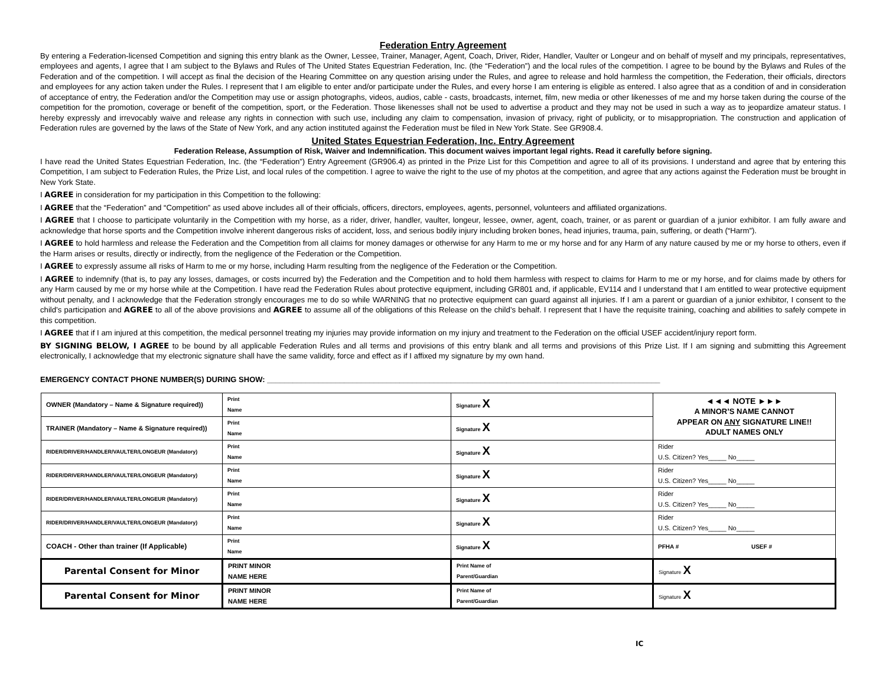Federation Entry Agreement
By entering a Federation-licensed Competition and signing this entry blank as the Owner, Lessee, Trainer, Manager, Agent, Coach, Driver, Rider, Handler, Vaulter or Longeur and on behalf of myself and my principals, representatives, employees and agents, I agree that I am subject to the Bylaws and Rules of The United States Equestrian Federation, Inc. (the “Federation”) and the local rules of the competition. I agree to be bound by the Bylaws and Rules of the Federation and of the competition. I will accept as final the decision of the Hearing Committee on any question arising under the Rules, and agree to release and hold harmless the competition, the Federation, their officials, directors and employees for any action taken under the Rules. I represent that I am eligible to enter and/or participate under the Rules, and every horse I am entering is eligible as entered. I also agree that as a condition of and in consideration of acceptance of entry, the Federation and/or the Competition may use or assign photographs, videos, audios, cable - casts, broadcasts, internet, film, new media or other likenesses of me and my horse taken during the course of the competition for the promotion, coverage or benefit of the competition, sport, or the Federation. Those likenesses shall not be used to advertise a product and they may not be used in such a way as to jeopardize amateur status. I hereby expressly and irrevocably waive and release any rights in connection with such use, including any claim to compensation, invasion of privacy, right of publicity, or to misappropriation. The construction and application of Federation rules are governed by the laws of the State of New York, and any action instituted against the Federation must be filed in New York State. See GR908.4.
United States Equestrian Federation, Inc. Entry Agreement
Federation Release, Assumption of Risk, Waiver and Indemnification. This document waives important legal rights. Read it carefully before signing.
I have read the United States Equestrian Federation, Inc. (the “Federation”) Entry Agreement (GR906.4) as printed in the Prize List for this Competition and agree to all of its provisions. I understand and agree that by entering this Competition, I am subject to Federation Rules, the Prize List, and local rules of the competition. I agree to waive the right to the use of my photos at the competition, and agree that any actions against the Federation must be brought in New York State.
I AGREE in consideration for my participation in this Competition to the following:
I AGREE that the “Federation” and “Competition” as used above includes all of their officials, officers, directors, employees, agents, personnel, volunteers and affiliated organizations.
I AGREE that I choose to participate voluntarily in the Competition with my horse, as a rider, driver, handler, vaulter, longeur, lessee, owner, agent, coach, trainer, or as parent or guardian of a junior exhibitor. I am fully aware and acknowledge that horse sports and the Competition involve inherent dangerous risks of accident, loss, and serious bodily injury including broken bones, head injuries, trauma, pain, suffering, or death (“Harm”).
I AGREE to hold harmless and release the Federation and the Competition from all claims for money damages or otherwise for any Harm to me or my horse and for any Harm of any nature caused by me or my horse to others, even if the Harm arises or results, directly or indirectly, from the negligence of the Federation or the Competition.
I AGREE to expressly assume all risks of Harm to me or my horse, including Harm resulting from the negligence of the Federation or the Competition.
I AGREE to indemnify (that is, to pay any losses, damages, or costs incurred by) the Federation and the Competition and to hold them harmless with respect to claims for Harm to me or my horse, and for claims made by others for any Harm caused by me or my horse while at the Competition. I have read the Federation Rules about protective equipment, including GR801 and, if applicable, EV114 and I understand that I am entitled to wear protective equipment without penalty, and I acknowledge that the Federation strongly encourages me to do so while WARNING that no protective equipment can guard against all injuries. If I am a parent or guardian of a junior exhibitor, I consent to the child’s participation and AGREE to all of the above provisions and AGREE to assume all of the obligations of this Release on the child’s behalf. I represent that I have the requisite training, coaching and abilities to safely compete in this competition.
I AGREE that if I am injured at this competition, the medical personnel treating my injuries may provide information on my injury and treatment to the Federation on the official USEF accident/injury report form.
BY SIGNING BELOW, I AGREE to be bound by all applicable Federation Rules and all terms and provisions of this entry blank and all terms and provisions of this Prize List. If I am signing and submitting this Agreement electronically, I acknowledge that my electronic signature shall have the same validity, force and effect as if I affixed my signature by my own hand.
EMERGENCY CONTACT PHONE NUMBER(S) DURING SHOW: ____________________________________________________________________________________________
| OWNER (Mandatory – Name & Signature required)) | Print Name | Signature X | ◄◄◄ NOTE ►►► A MINOR’S NAME CANNOT APPEAR ON ANY SIGNATURE LINE!! ADULT NAMES ONLY |
| TRAINER (Mandatory – Name & Signature required)) | Print Name | Signature X | |
| RIDER/DRIVER/HANDLER/VAULTER/LONGEUR (Mandatory) | Print Name | Signature X | Rider U.S. Citizen? Yes_____ No_____ |
| RIDER/DRIVER/HANDLER/VAULTER/LONGEUR (Mandatory) | Print Name | Signature X | Rider U.S. Citizen? Yes_____ No_____ |
| RIDER/DRIVER/HANDLER/VAULTER/LONGEUR (Mandatory) | Print Name | Signature X | Rider U.S. Citizen? Yes_____ No_____ |
| RIDER/DRIVER/HANDLER/VAULTER/LONGEUR (Mandatory) | Print Name | Signature X | Rider U.S. Citizen? Yes_____ No_____ |
| COACH - Other than trainer (If Applicable) | Print Name | Signature X | PFHA # USEF # |
| Parental Consent for Minor | PRINT MINOR NAME HERE | Print Name of Parent/Guardian | Signature X |
| Parental Consent for Minor | PRINT MINOR NAME HERE | Print Name of Parent/Guardian | Signature X |
IC